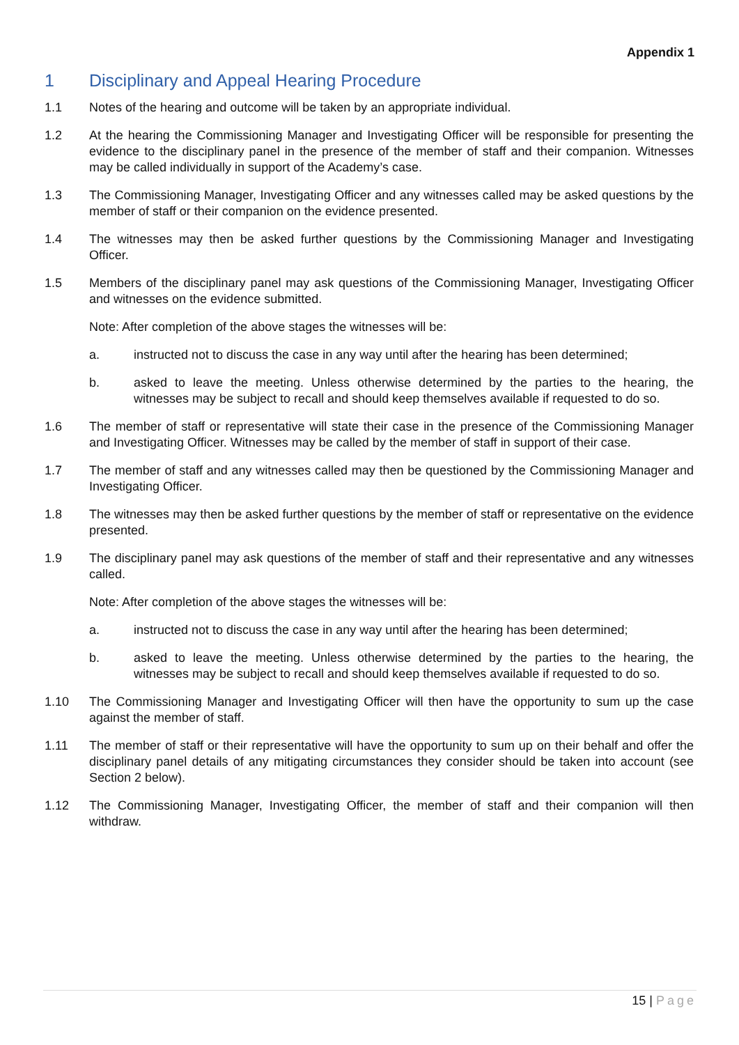Appendix 1
1 Disciplinary and Appeal Hearing Procedure
1.1 Notes of the hearing and outcome will be taken by an appropriate individual.
1.2 At the hearing the Commissioning Manager and Investigating Officer will be responsible for presenting the evidence to the disciplinary panel in the presence of the member of staff and their companion. Witnesses may be called individually in support of the Academy’s case.
1.3 The Commissioning Manager, Investigating Officer and any witnesses called may be asked questions by the member of staff or their companion on the evidence presented.
1.4 The witnesses may then be asked further questions by the Commissioning Manager and Investigating Officer.
1.5 Members of the disciplinary panel may ask questions of the Commissioning Manager, Investigating Officer and witnesses on the evidence submitted.
Note: After completion of the above stages the witnesses will be:
a. instructed not to discuss the case in any way until after the hearing has been determined;
b. asked to leave the meeting. Unless otherwise determined by the parties to the hearing, the witnesses may be subject to recall and should keep themselves available if requested to do so.
1.6 The member of staff or representative will state their case in the presence of the Commissioning Manager and Investigating Officer. Witnesses may be called by the member of staff in support of their case.
1.7 The member of staff and any witnesses called may then be questioned by the Commissioning Manager and Investigating Officer.
1.8 The witnesses may then be asked further questions by the member of staff or representative on the evidence presented.
1.9 The disciplinary panel may ask questions of the member of staff and their representative and any witnesses called.
Note: After completion of the above stages the witnesses will be:
a. instructed not to discuss the case in any way until after the hearing has been determined;
b. asked to leave the meeting. Unless otherwise determined by the parties to the hearing, the witnesses may be subject to recall and should keep themselves available if requested to do so.
1.10 The Commissioning Manager and Investigating Officer will then have the opportunity to sum up the case against the member of staff.
1.11 The member of staff or their representative will have the opportunity to sum up on their behalf and offer the disciplinary panel details of any mitigating circumstances they consider should be taken into account (see Section 2 below).
1.12 The Commissioning Manager, Investigating Officer, the member of staff and their companion will then withdraw.
15 | Page